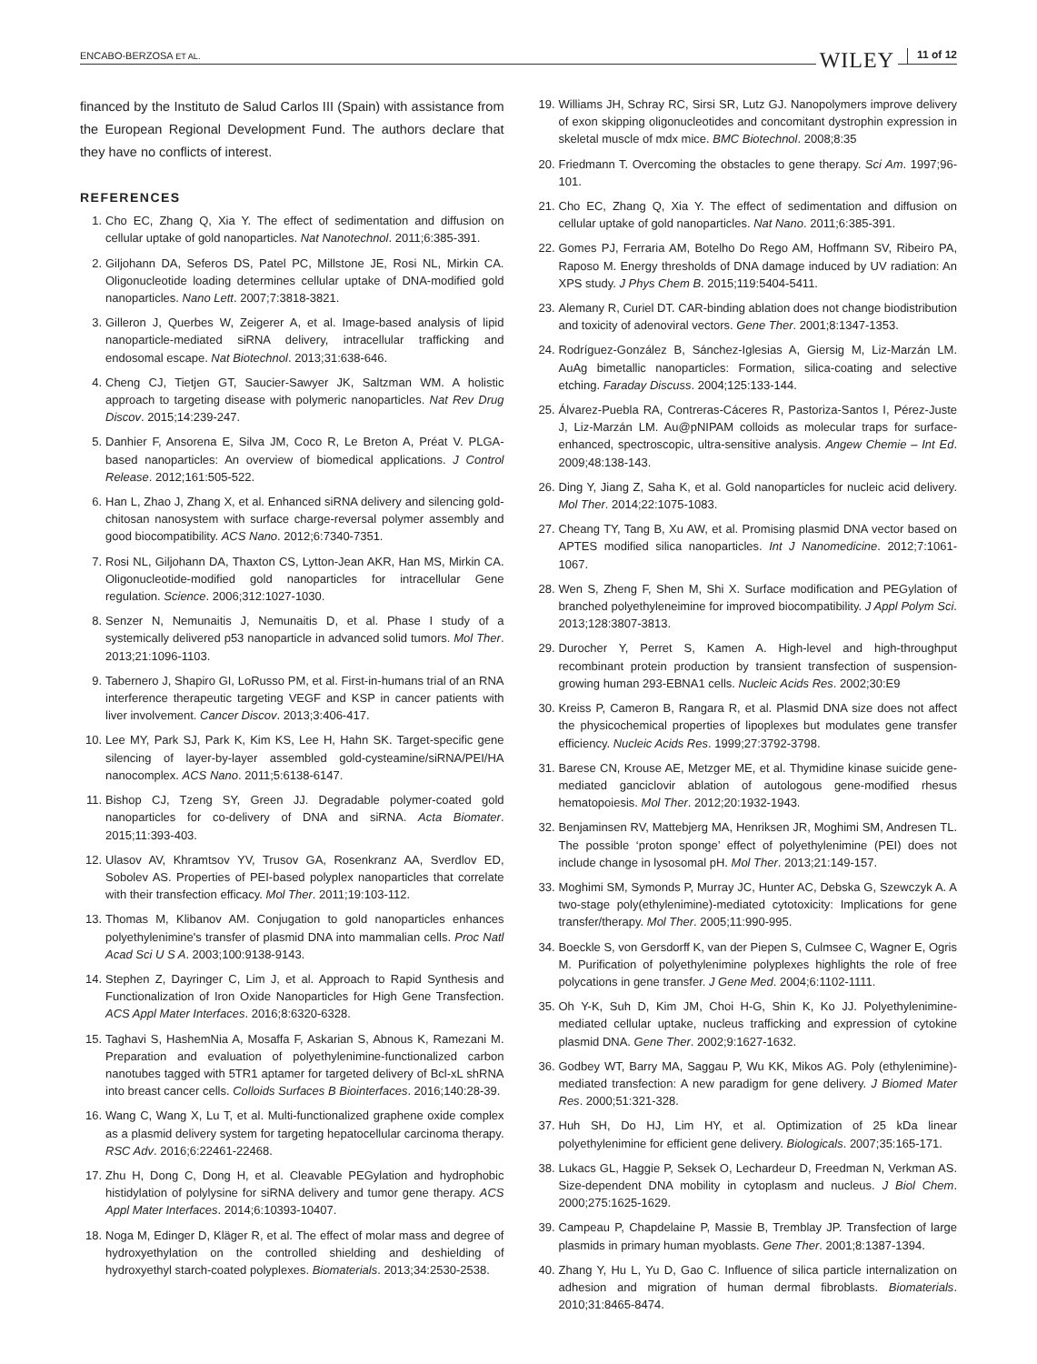ENCABO-BERZOSA ET AL. WILEY 11 of 12
financed by the Instituto de Salud Carlos III (Spain) with assistance from the European Regional Development Fund. The authors declare that they have no conflicts of interest.
REFERENCES
1. Cho EC, Zhang Q, Xia Y. The effect of sedimentation and diffusion on cellular uptake of gold nanoparticles. Nat Nanotechnol. 2011;6:385-391.
2. Giljohann DA, Seferos DS, Patel PC, Millstone JE, Rosi NL, Mirkin CA. Oligonucleotide loading determines cellular uptake of DNA-modified gold nanoparticles. Nano Lett. 2007;7:3818-3821.
3. Gilleron J, Querbes W, Zeigerer A, et al. Image-based analysis of lipid nanoparticle-mediated siRNA delivery, intracellular trafficking and endosomal escape. Nat Biotechnol. 2013;31:638-646.
4. Cheng CJ, Tietjen GT, Saucier-Sawyer JK, Saltzman WM. A holistic approach to targeting disease with polymeric nanoparticles. Nat Rev Drug Discov. 2015;14:239-247.
5. Danhier F, Ansorena E, Silva JM, Coco R, Le Breton A, Préat V. PLGA-based nanoparticles: An overview of biomedical applications. J Control Release. 2012;161:505-522.
6. Han L, Zhao J, Zhang X, et al. Enhanced siRNA delivery and silencing gold-chitosan nanosystem with surface charge-reversal polymer assembly and good biocompatibility. ACS Nano. 2012;6:7340-7351.
7. Rosi NL, Giljohann DA, Thaxton CS, Lytton-Jean AKR, Han MS, Mirkin CA. Oligonucleotide-modified gold nanoparticles for intracellular Gene regulation. Science. 2006;312:1027-1030.
8. Senzer N, Nemunaitis J, Nemunaitis D, et al. Phase I study of a systemically delivered p53 nanoparticle in advanced solid tumors. Mol Ther. 2013;21:1096-1103.
9. Tabernero J, Shapiro GI, LoRusso PM, et al. First-in-humans trial of an RNA interference therapeutic targeting VEGF and KSP in cancer patients with liver involvement. Cancer Discov. 2013;3:406-417.
10. Lee MY, Park SJ, Park K, Kim KS, Lee H, Hahn SK. Target-specific gene silencing of layer-by-layer assembled gold-cysteamine/siRNA/PEI/HA nanocomplex. ACS Nano. 2011;5:6138-6147.
11. Bishop CJ, Tzeng SY, Green JJ. Degradable polymer-coated gold nanoparticles for co-delivery of DNA and siRNA. Acta Biomater. 2015;11:393-403.
12. Ulasov AV, Khramtsov YV, Trusov GA, Rosenkranz AA, Sverdlov ED, Sobolev AS. Properties of PEI-based polyplex nanoparticles that correlate with their transfection efficacy. Mol Ther. 2011;19:103-112.
13. Thomas M, Klibanov AM. Conjugation to gold nanoparticles enhances polyethylenimine's transfer of plasmid DNA into mammalian cells. Proc Natl Acad Sci U S A. 2003;100:9138-9143.
14. Stephen Z, Dayringer C, Lim J, et al. Approach to Rapid Synthesis and Functionalization of Iron Oxide Nanoparticles for High Gene Transfection. ACS Appl Mater Interfaces. 2016;8:6320-6328.
15. Taghavi S, HashemNia A, Mosaffa F, Askarian S, Abnous K, Ramezani M. Preparation and evaluation of polyethylenimine-functionalized carbon nanotubes tagged with 5TR1 aptamer for targeted delivery of Bcl-xL shRNA into breast cancer cells. Colloids Surfaces B Biointerfaces. 2016;140:28-39.
16. Wang C, Wang X, Lu T, et al. Multi-functionalized graphene oxide complex as a plasmid delivery system for targeting hepatocellular carcinoma therapy. RSC Adv. 2016;6:22461-22468.
17. Zhu H, Dong C, Dong H, et al. Cleavable PEGylation and hydrophobic histidylation of polylysine for siRNA delivery and tumor gene therapy. ACS Appl Mater Interfaces. 2014;6:10393-10407.
18. Noga M, Edinger D, Kläger R, et al. The effect of molar mass and degree of hydroxyethylation on the controlled shielding and deshielding of hydroxyethyl starch-coated polyplexes. Biomaterials. 2013;34:2530-2538.
19. Williams JH, Schray RC, Sirsi SR, Lutz GJ. Nanopolymers improve delivery of exon skipping oligonucleotides and concomitant dystrophin expression in skeletal muscle of mdx mice. BMC Biotechnol. 2008;8:35
20. Friedmann T. Overcoming the obstacles to gene therapy. Sci Am. 1997;96-101.
21. Cho EC, Zhang Q, Xia Y. The effect of sedimentation and diffusion on cellular uptake of gold nanoparticles. Nat Nano. 2011;6:385-391.
22. Gomes PJ, Ferraria AM, Botelho Do Rego AM, Hoffmann SV, Ribeiro PA, Raposo M. Energy thresholds of DNA damage induced by UV radiation: An XPS study. J Phys Chem B. 2015;119:5404-5411.
23. Alemany R, Curiel DT. CAR-binding ablation does not change biodistribution and toxicity of adenoviral vectors. Gene Ther. 2001;8:1347-1353.
24. Rodríguez-González B, Sánchez-Iglesias A, Giersig M, Liz-Marzán LM. AuAg bimetallic nanoparticles: Formation, silica-coating and selective etching. Faraday Discuss. 2004;125:133-144.
25. Álvarez-Puebla RA, Contreras-Cáceres R, Pastoriza-Santos I, Pérez-Juste J, Liz-Marzán LM. Au@pNIPAM colloids as molecular traps for surface-enhanced, spectroscopic, ultra-sensitive analysis. Angew Chemie – Int Ed. 2009;48:138-143.
26. Ding Y, Jiang Z, Saha K, et al. Gold nanoparticles for nucleic acid delivery. Mol Ther. 2014;22:1075-1083.
27. Cheang TY, Tang B, Xu AW, et al. Promising plasmid DNA vector based on APTES modified silica nanoparticles. Int J Nanomedicine. 2012;7:1061-1067.
28. Wen S, Zheng F, Shen M, Shi X. Surface modification and PEGylation of branched polyethyleneimine for improved biocompatibility. J Appl Polym Sci. 2013;128:3807-3813.
29. Durocher Y, Perret S, Kamen A. High-level and high-throughput recombinant protein production by transient transfection of suspension-growing human 293-EBNA1 cells. Nucleic Acids Res. 2002;30:E9
30. Kreiss P, Cameron B, Rangara R, et al. Plasmid DNA size does not affect the physicochemical properties of lipoplexes but modulates gene transfer efficiency. Nucleic Acids Res. 1999;27:3792-3798.
31. Barese CN, Krouse AE, Metzger ME, et al. Thymidine kinase suicide gene-mediated ganciclovir ablation of autologous gene-modified rhesus hematopoiesis. Mol Ther. 2012;20:1932-1943.
32. Benjaminsen RV, Mattebjerg MA, Henriksen JR, Moghimi SM, Andresen TL. The possible ‘proton sponge’ effect of polyethylenimine (PEI) does not include change in lysosomal pH. Mol Ther. 2013;21:149-157.
33. Moghimi SM, Symonds P, Murray JC, Hunter AC, Debska G, Szewczyk A. A two-stage poly(ethylenimine)-mediated cytotoxicity: Implications for gene transfer/therapy. Mol Ther. 2005;11:990-995.
34. Boeckle S, von Gersdorff K, van der Piepen S, Culmsee C, Wagner E, Ogris M. Purification of polyethylenimine polyplexes highlights the role of free polycations in gene transfer. J Gene Med. 2004;6:1102-1111.
35. Oh Y-K, Suh D, Kim JM, Choi H-G, Shin K, Ko JJ. Polyethylenimine-mediated cellular uptake, nucleus trafficking and expression of cytokine plasmid DNA. Gene Ther. 2002;9:1627-1632.
36. Godbey WT, Barry MA, Saggau P, Wu KK, Mikos AG. Poly (ethylenimine)-mediated transfection: A new paradigm for gene delivery. J Biomed Mater Res. 2000;51:321-328.
37. Huh SH, Do HJ, Lim HY, et al. Optimization of 25 kDa linear polyethylenimine for efficient gene delivery. Biologicals. 2007;35:165-171.
38. Lukacs GL, Haggie P, Seksek O, Lechardeur D, Freedman N, Verkman AS. Size-dependent DNA mobility in cytoplasm and nucleus. J Biol Chem. 2000;275:1625-1629.
39. Campeau P, Chapdelaine P, Massie B, Tremblay JP. Transfection of large plasmids in primary human myoblasts. Gene Ther. 2001;8:1387-1394.
40. Zhang Y, Hu L, Yu D, Gao C. Influence of silica particle internalization on adhesion and migration of human dermal fibroblasts. Biomaterials. 2010;31:8465-8474.